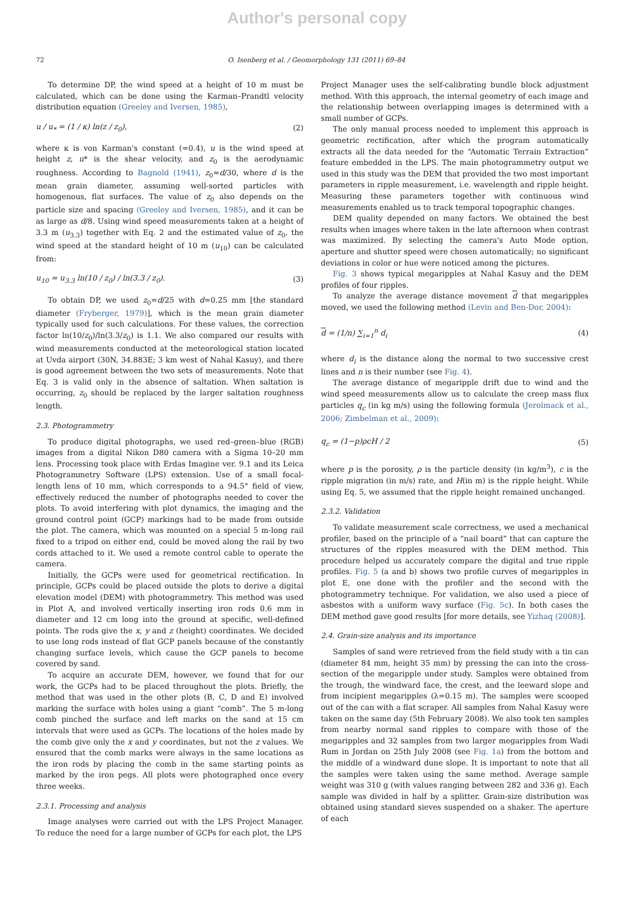Author's personal copy
72 O. Isenberg et al. / Geomorphology 131 (2011) 69–84
To determine DP, the wind speed at a height of 10 m must be calculated, which can be done using the Karman–Prandtl velocity distribution equation (Greeley and Iversen, 1985),
u / u<sub>*</sub> = (1 / κ) ln(z / z<sub>0</sub>), (2)
where κ is von Karman's constant (=0.4), u is the wind speed at height z, u* is the shear velocity, and z<sub>0</sub> is the aerodynamic roughness. According to Bagnold (1941), z<sub>0</sub>≈d/30, where d is the mean grain diameter, assuming well-sorted particles with homogenous, flat surfaces. The value of z<sub>0</sub> also depends on the particle size and spacing (Greeley and Iversen, 1985), and it can be as large as d/8. Using wind speed measurements taken at a height of 3.3 m (u<sub>3.3</sub>) together with Eq. 2 and the estimated value of z<sub>0</sub>, the wind speed at the standard height of 10 m (u<sub>10</sub>) can be calculated from:
u<sub>10</sub> = u<sub>3.3</sub> ln(10 / z<sub>0</sub>) / ln(3.3 / z<sub>0</sub>). (3)
To obtain DP, we used z<sub>0</sub>=d/25 with d=0.25 mm [the standard diameter (Fryberger, 1979)], which is the mean grain diameter typically used for such calculations. For these values, the correction factor ln(10/z<sub>0</sub>)/ln(3.3/z<sub>0</sub>) is 1.1. We also compared our results with wind measurements conducted at the meteorological station located at Uvda airport (30N, 34.883E; 3 km west of Nahal Kasuy), and there is good agreement between the two sets of measurements. Note that Eq. 3 is valid only in the absence of saltation. When saltation is occurring, z<sub>0</sub> should be replaced by the larger saltation roughness length.
2.3. Photogrammetry
To produce digital photographs, we used red–green–blue (RGB) images from a digital Nikon D80 camera with a Sigma 10–20 mm lens. Processing took place with Erdas Imagine ver. 9.1 and its Leica Photogrammetry Software (LPS) extension. Use of a small focal-length lens of 10 mm, which corresponds to a 94.5° field of view, effectively reduced the number of photographs needed to cover the plots. To avoid interfering with plot dynamics, the imaging and the ground control point (GCP) markings had to be made from outside the plot. The camera, which was mounted on a special 5 m-long rail fixed to a tripod on either end, could be moved along the rail by two cords attached to it. We used a remote control cable to operate the camera.
Initially, the GCPs were used for geometrical rectification. In principle, GCPs could be placed outside the plots to derive a digital elevation model (DEM) with photogrammetry. This method was used in Plot A, and involved vertically inserting iron rods 0.6 mm in diameter and 12 cm long into the ground at specific, well-defined points. The rods give the x, y and z (height) coordinates. We decided to use long rods instead of flat GCP panels because of the constantly changing surface levels, which cause the GCP panels to become covered by sand.
To acquire an accurate DEM, however, we found that for our work, the GCPs had to be placed throughout the plots. Briefly, the method that was used in the other plots (B, C, D and E) involved marking the surface with holes using a giant “comb”. The 5 m-long comb pinched the surface and left marks on the sand at 15 cm intervals that were used as GCPs. The locations of the holes made by the comb give only the x and y coordinates, but not the z values. We ensured that the comb marks were always in the same locations as the iron rods by placing the comb in the same starting points as marked by the iron pegs. All plots were photographed once every three weeks.
2.3.1. Processing and analysis
Image analyses were carried out with the LPS Project Manager. To reduce the need for a large number of GCPs for each plot, the LPS
Project Manager uses the self-calibrating bundle block adjustment method. With this approach, the internal geometry of each image and the relationship between overlapping images is determined with a small number of GCPs.
The only manual process needed to implement this approach is geometric rectification, after which the program automatically extracts all the data needed for the “Automatic Terrain Extraction” feature embedded in the LPS. The main photogrammetry output we used in this study was the DEM that provided the two most important parameters in ripple measurement, i.e. wavelength and ripple height. Measuring these parameters together with continuous wind measurements enabled us to track temporal topographic changes.
DEM quality depended on many factors. We obtained the best results when images where taken in the late afternoon when contrast was maximized. By selecting the camera's Auto Mode option, aperture and shutter speed were chosen automatically; no significant deviations in color or hue were noticed among the pictures.
Fig. 3 shows typical megaripples at Nahal Kasuy and the DEM profiles of four ripples.
To analyze the average distance movement d that megaripples moved, we used the following method (Levin and Ben-Dor, 2004):
d = (1/n) ∑<sub>i=1</sub><sup>n</sup> d<sub>i</sub> (4)
where d<sub>i</sub> is the distance along the normal to two successive crest lines and n is their number (see Fig. 4).
The average distance of megaripple drift due to wind and the wind speed measurements allow us to calculate the creep mass flux particles q<sub>c</sub> (in kg m/s) using the following formula (Jerolmack et al., 2006; Zimbelman et al., 2009):
q<sub>c</sub> = (1−p)ρcH / 2 (5)
where p is the porosity, ρ is the particle density (in kg/m<sup>3</sup>), c is the ripple migration (in m/s) rate, and H(in m) is the ripple height. While using Eq. 5, we assumed that the ripple height remained unchanged.
2.3.2. Validation
To validate measurement scale correctness, we used a mechanical profiler, based on the principle of a “nail board” that can capture the structures of the ripples measured with the DEM method. This procedure helped us accurately compare the digital and true ripple profiles. Fig. 5 (a and b) shows two profile curves of megaripples in plot E, one done with the profiler and the second with the photogrammetry technique. For validation, we also used a piece of asbestos with a uniform wavy surface (Fig. 5c). In both cases the DEM method gave good results [for more details, see Yizhaq (2008)].
2.4. Grain-size analysis and its importance
Samples of sand were retrieved from the field study with a tin can (diameter 84 mm, height 35 mm) by pressing the can into the cross-section of the megaripple under study. Samples were obtained from the trough, the windward face, the crest, and the leeward slope and from incipient megaripples (λ=0.15 m). The samples were scooped out of the can with a flat scraper. All samples from Nahal Kasuy were taken on the same day (5th February 2008). We also took ten samples from nearby normal sand ripples to compare with those of the megaripples and 32 samples from two larger megaripples from Wadi Rum in Jordan on 25th July 2008 (see Fig. 1a) from the bottom and the middle of a windward dune slope. It is important to note that all the samples were taken using the same method. Average sample weight was 310 g (with values ranging between 282 and 336 g). Each sample was divided in half by a splitter. Grain-size distribution was obtained using standard sieves suspended on a shaker. The aperture of each